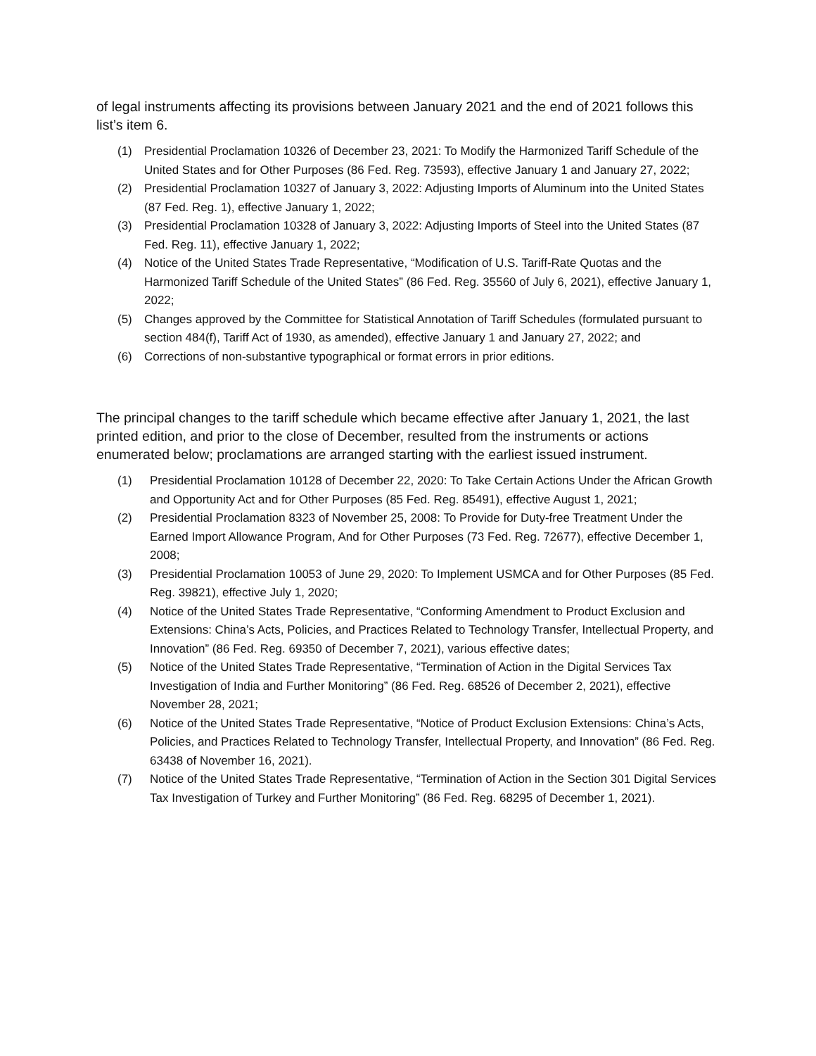of legal instruments affecting its provisions between January 2021 and the end of 2021 follows this list’s item 6.
(1) Presidential Proclamation 10326 of December 23, 2021: To Modify the Harmonized Tariff Schedule of the United States and for Other Purposes (86 Fed. Reg. 73593), effective January 1 and January 27, 2022;
(2) Presidential Proclamation 10327 of January 3, 2022: Adjusting Imports of Aluminum into the United States (87 Fed. Reg. 1), effective January 1, 2022;
(3) Presidential Proclamation 10328 of January 3, 2022: Adjusting Imports of Steel into the United States (87 Fed. Reg. 11), effective January 1, 2022;
(4) Notice of the United States Trade Representative, “Modification of U.S. Tariff-Rate Quotas and the Harmonized Tariff Schedule of the United States” (86 Fed. Reg. 35560 of July 6, 2021), effective January 1, 2022;
(5) Changes approved by the Committee for Statistical Annotation of Tariff Schedules (formulated pursuant to section 484(f), Tariff Act of 1930, as amended), effective January 1 and January 27, 2022; and
(6) Corrections of non-substantive typographical or format errors in prior editions.
The principal changes to the tariff schedule which became effective after January 1, 2021, the last printed edition, and prior to the close of December, resulted from the instruments or actions enumerated below; proclamations are arranged starting with the earliest issued instrument.
(1) Presidential Proclamation 10128 of December 22, 2020: To Take Certain Actions Under the African Growth and Opportunity Act and for Other Purposes (85 Fed. Reg. 85491), effective August 1, 2021;
(2) Presidential Proclamation 8323 of November 25, 2008: To Provide for Duty-free Treatment Under the Earned Import Allowance Program, And for Other Purposes (73 Fed. Reg. 72677), effective December 1, 2008;
(3) Presidential Proclamation 10053 of June 29, 2020: To Implement USMCA and for Other Purposes (85 Fed. Reg. 39821), effective July 1, 2020;
(4) Notice of the United States Trade Representative, “Conforming Amendment to Product Exclusion and Extensions: China’s Acts, Policies, and Practices Related to Technology Transfer, Intellectual Property, and Innovation” (86 Fed. Reg. 69350 of December 7, 2021), various effective dates;
(5) Notice of the United States Trade Representative, “Termination of Action in the Digital Services Tax Investigation of India and Further Monitoring” (86 Fed. Reg. 68526 of December 2, 2021), effective November 28, 2021;
(6) Notice of the United States Trade Representative, “Notice of Product Exclusion Extensions: China’s Acts, Policies, and Practices Related to Technology Transfer, Intellectual Property, and Innovation” (86 Fed. Reg. 63438 of November 16, 2021).
(7) Notice of the United States Trade Representative, “Termination of Action in the Section 301 Digital Services Tax Investigation of Turkey and Further Monitoring” (86 Fed. Reg. 68295 of December 1, 2021).